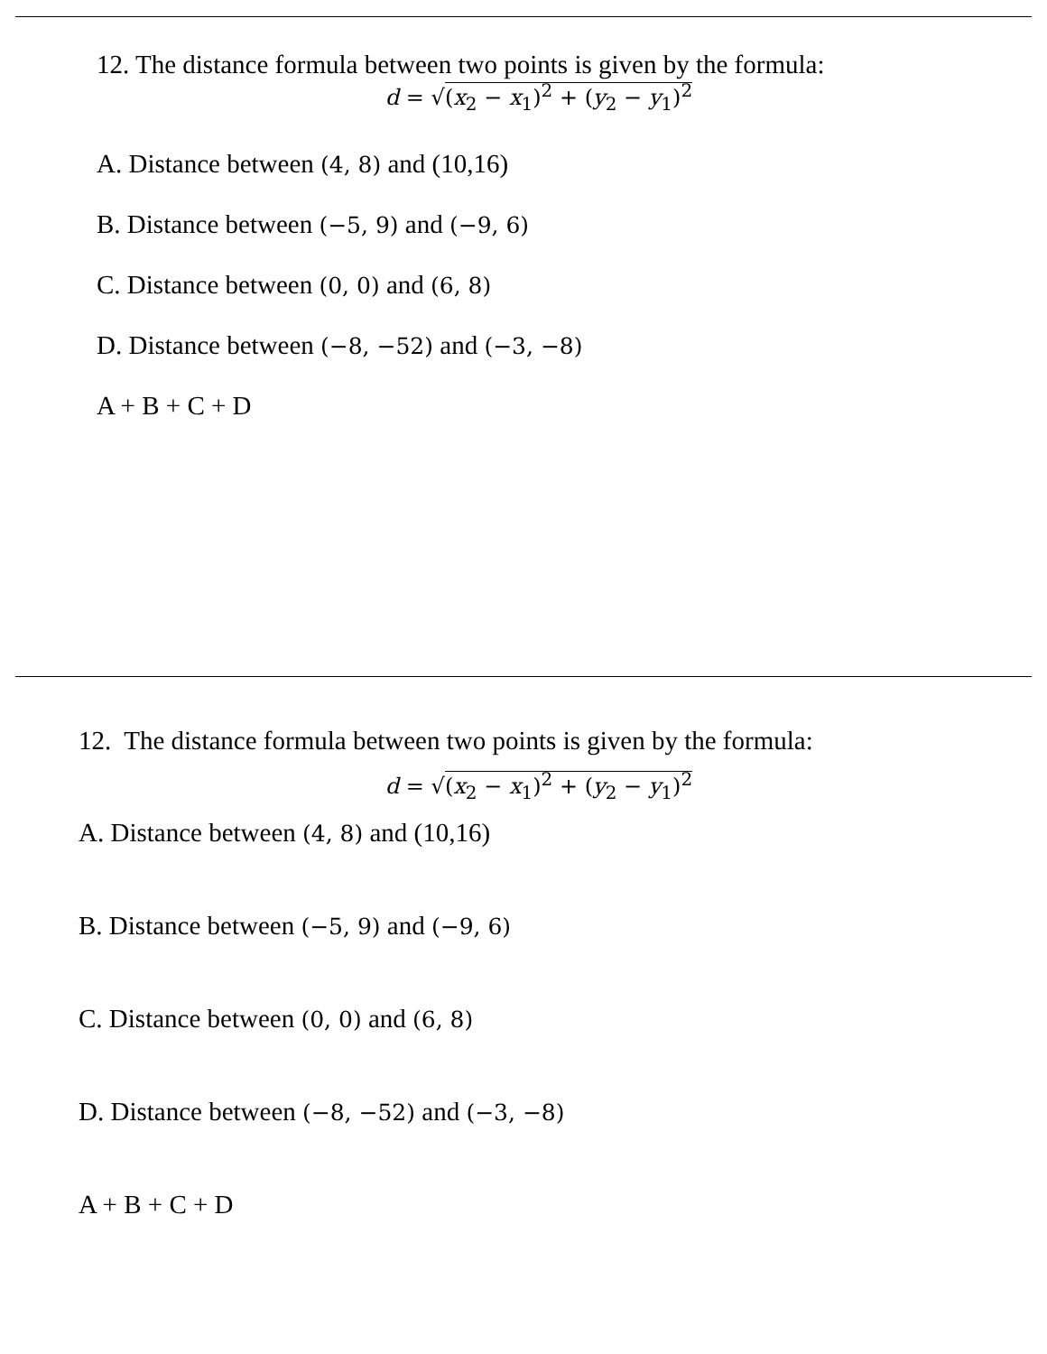12. The distance formula between two points is given by the formula:
d = √(x<sub>2</sub> − x<sub>1</sub>)<sup>2</sup> + (y<sub>2</sub> − y<sub>1</sub>)<sup>2</sup>
A. Distance between (4, 8) and (10,16)
B. Distance between (−5, 9) and (−9, 6)
C. Distance between (0, 0) and (6, 8)
D. Distance between (−8, −52) and (−3, −8)
A + B + C + D
12. The distance formula between two points is given by the formula:
d = √(x<sub>2</sub> − x<sub>1</sub>)<sup>2</sup> + (y<sub>2</sub> − y<sub>1</sub>)<sup>2</sup>
A. Distance between (4, 8) and (10,16)
B. Distance between (−5, 9) and (−9, 6)
C. Distance between (0, 0) and (6, 8)
D. Distance between (−8, −52) and (−3, −8)
A + B + C + D